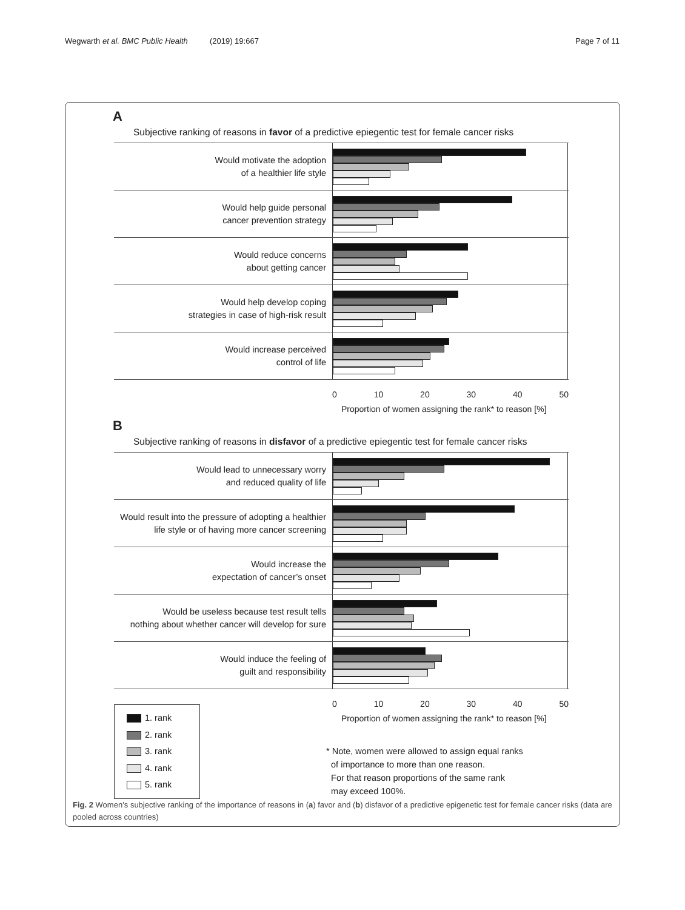Wegwarth et al. BMC Public Health (2019) 19:667 Page 7 of 11
A
Subjective ranking of reasons in favor of a predictive epiegentic test for female cancer risks
Would motivate the adoption
of a healthier life style
Would help guide personal
cancer prevention strategy
Would reduce concerns
about getting cancer
Would help develop coping
strategies in case of high-risk result
Would increase perceived
control of life
0 10 20 30 40 50
Proportion of women assigning the rank* to reason [%]
B
Subjective ranking of reasons in disfavor of a predictive epiegentic test for female cancer risks
Would lead to unnecessary worry
and reduced quality of life
Would result into the pressure of adopting a healthier
life style or of having more cancer screening
Would increase the
expectation of cancer’s onset
Would be useless because test result tells
nothing about whether cancer will develop for sure
Would induce the feeling of
guilt and responsibility
0 10 20 30 40 50
Proportion of women assigning the rank* to reason [%]
1. rank
2. rank
3. rank
4. rank
5. rank
* Note, women were allowed to assign equal ranks
of importance to more than one reason.
For that reason proportions of the same rank
may exceed 100%.
Fig. 2 Women’s subjective ranking of the importance of reasons in (a) favor and (b) disfavor of a predictive epigenetic test for female cancer risks (data are pooled across countries)